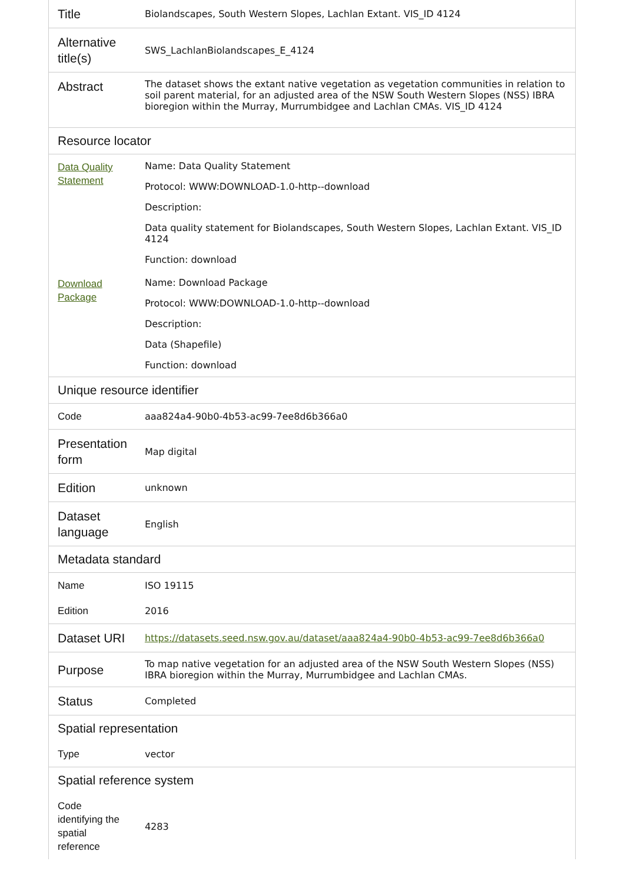| Title | Biolandscapes, South Western Slopes, Lachlan Extant. VIS_ID 4124 |
| Alternative title(s) | SWS_LachlanBiolandscapes_E_4124 |
| Abstract | The dataset shows the extant native vegetation as vegetation communities in relation to soil parent material, for an adjusted area of the NSW South Western Slopes (NSS) IBRA bioregion within the Murray, Murrumbidgee and Lachlan CMAs. VIS_ID 4124 |
| Resource locator | |
| Data Quality Statement | Name: Data Quality Statement Protocol: WWW:DOWNLOAD-1.0-http--download Description: Data quality statement for Biolandscapes, South Western Slopes, Lachlan Extant. VIS_ID 4124 Function: download |
| Download Package | Name: Download Package Protocol: WWW:DOWNLOAD-1.0-http--download Description: Data (Shapefile) Function: download |
| Unique resource identifier | |
| Code | aaa824a4-90b0-4b53-ac99-7ee8d6b366a0 |
| Presentation form | Map digital |
| Edition | unknown |
| Dataset language | English |
| Metadata standard | |
| Name | ISO 19115 |
| Edition | 2016 |
| Dataset URI | https://datasets.seed.nsw.gov.au/dataset/aaa824a4-90b0-4b53-ac99-7ee8d6b366a0 |
| Purpose | To map native vegetation for an adjusted area of the NSW South Western Slopes (NSS) IBRA bioregion within the Murray, Murrumbidgee and Lachlan CMAs. |
| Status | Completed |
| Spatial representation | |
| Type | vector |
| Spatial reference system | |
| Code identifying the spatial reference | 4283 |